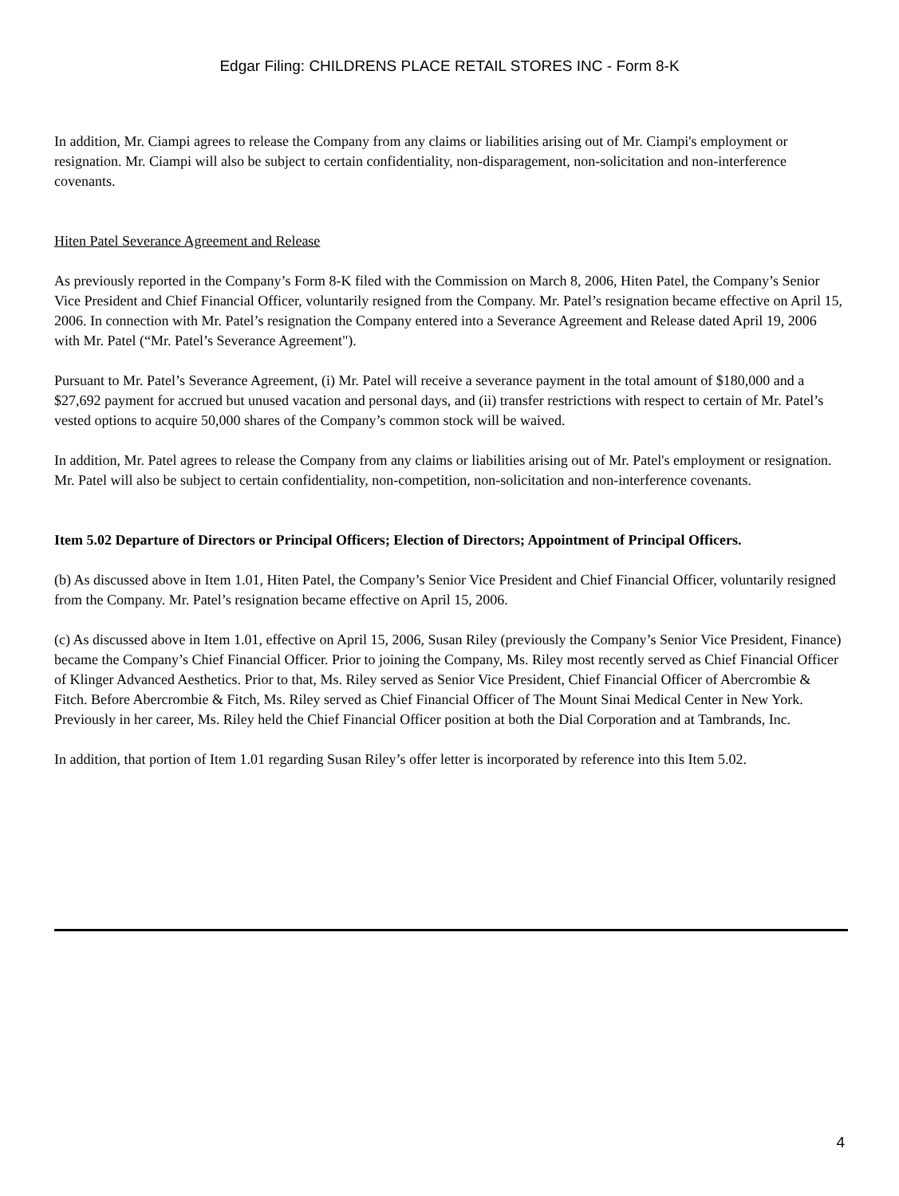Edgar Filing: CHILDRENS PLACE RETAIL STORES INC - Form 8-K
In addition, Mr. Ciampi agrees to release the Company from any claims or liabilities arising out of Mr. Ciampi's employment or resignation. Mr. Ciampi will also be subject to certain confidentiality, non-disparagement, non-solicitation and non-interference covenants.
Hiten Patel Severance Agreement and Release
As previously reported in the Company’s Form 8-K filed with the Commission on March 8, 2006, Hiten Patel, the Company’s Senior Vice President and Chief Financial Officer, voluntarily resigned from the Company. Mr. Patel’s resignation became effective on April 15, 2006. In connection with Mr. Patel’s resignation the Company entered into a Severance Agreement and Release dated April 19, 2006 with Mr. Patel (“Mr. Patel’s Severance Agreement").
Pursuant to Mr. Patel’s Severance Agreement, (i) Mr. Patel will receive a severance payment in the total amount of $180,000 and a $27,692 payment for accrued but unused vacation and personal days, and (ii) transfer restrictions with respect to certain of Mr. Patel’s vested options to acquire 50,000 shares of the Company’s common stock will be waived.
In addition, Mr. Patel agrees to release the Company from any claims or liabilities arising out of Mr. Patel's employment or resignation. Mr. Patel will also be subject to certain confidentiality, non-competition, non-solicitation and non-interference covenants.
Item 5.02 Departure of Directors or Principal Officers; Election of Directors; Appointment of Principal Officers.
(b) As discussed above in Item 1.01, Hiten Patel, the Company’s Senior Vice President and Chief Financial Officer, voluntarily resigned from the Company. Mr. Patel’s resignation became effective on April 15, 2006.
(c) As discussed above in Item 1.01, effective on April 15, 2006, Susan Riley (previously the Company’s Senior Vice President, Finance) became the Company’s Chief Financial Officer. Prior to joining the Company, Ms. Riley most recently served as Chief Financial Officer of Klinger Advanced Aesthetics. Prior to that, Ms. Riley served as Senior Vice President, Chief Financial Officer of Abercrombie & Fitch. Before Abercrombie & Fitch, Ms. Riley served as Chief Financial Officer of The Mount Sinai Medical Center in New York. Previously in her career, Ms. Riley held the Chief Financial Officer position at both the Dial Corporation and at Tambrands, Inc.
In addition, that portion of Item 1.01 regarding Susan Riley’s offer letter is incorporated by reference into this Item 5.02.
4